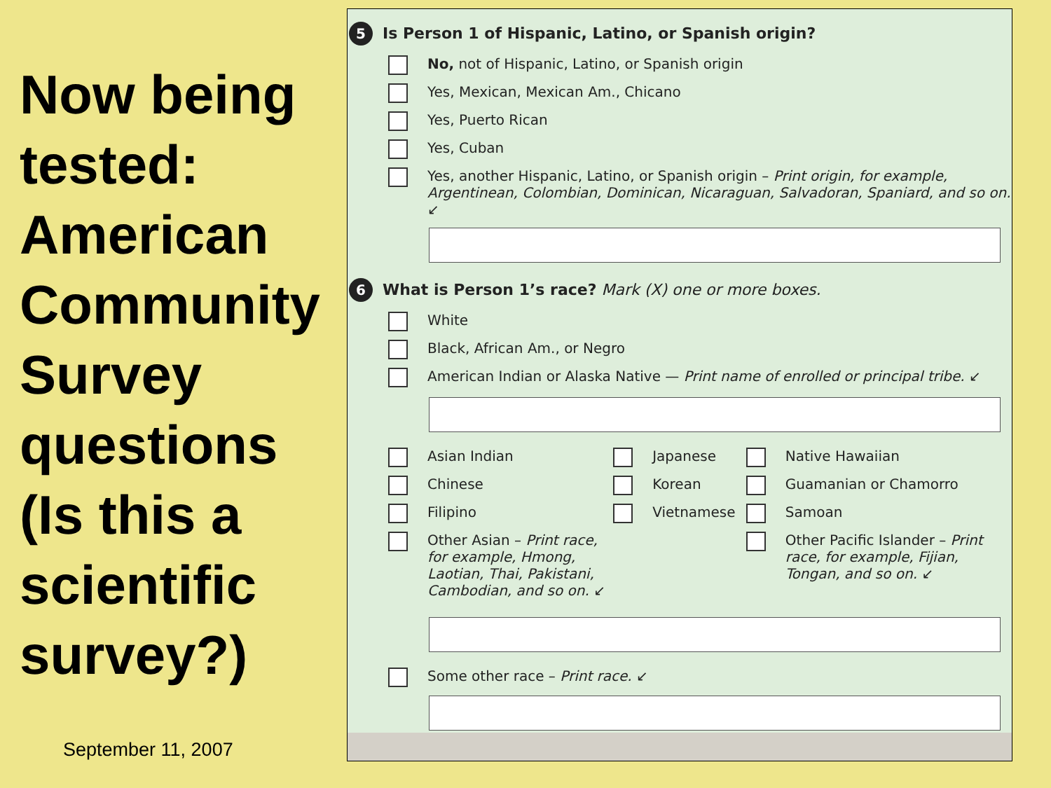Now being tested: American Community Survey questions (Is this a scientific survey?)
September 11, 2007
5
Is Person 1 of Hispanic, Latino, or Spanish origin?
No, not of Hispanic, Latino, or Spanish origin
Yes, Mexican, Mexican Am., Chicano
Yes, Puerto Rican
Yes, Cuban
Yes, another Hispanic, Latino, or Spanish origin – Print origin, for example, Argentinean, Colombian, Dominican, Nicaraguan, Salvadoran, Spaniard, and so on. ↙
6
What is Person 1’s race? Mark (X) one or more boxes.
White
Black, African Am., or Negro
American Indian or Alaska Native — Print name of enrolled or principal tribe. ↙
Asian Indian
Chinese
Filipino
Other Asian – Print race, for example, Hmong, Laotian, Thai, Pakistani, Cambodian, and so on. ↙
Japanese
Korean
Vietnamese
Native Hawaiian
Guamanian or Chamorro
Samoan
Other Pacific Islander – Print race, for example, Fijian, Tongan, and so on. ↙
Some other race – Print race. ↙